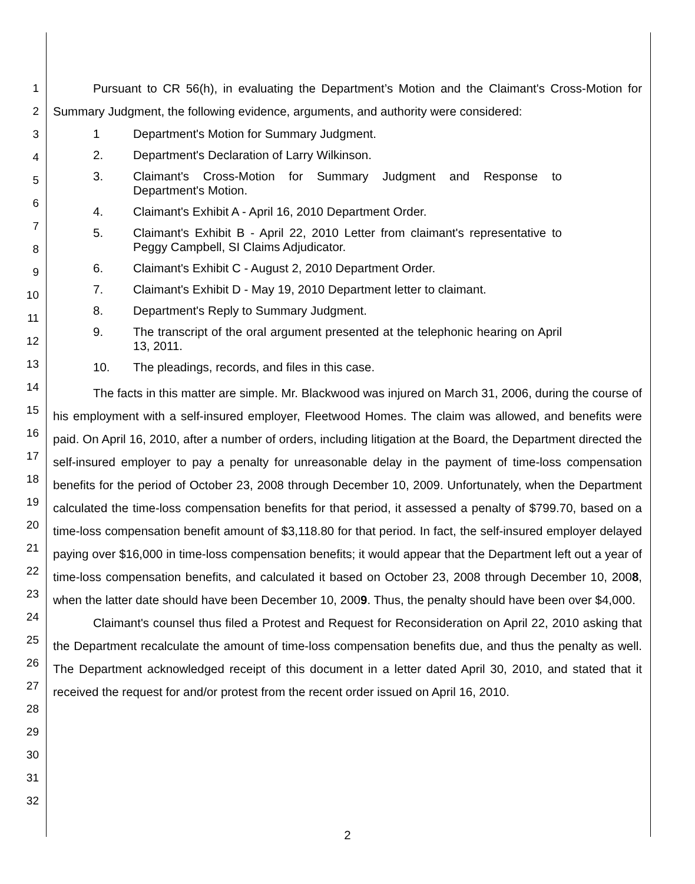1
2
3
4
5
6
7
8
9
10
11
12
13
14
15
16
17
18
19
20
21
22
23
24
25
26
27
28
29
30
31
32
Pursuant to CR 56(h), in evaluating the Department’s Motion and the Claimant's Cross-Motion for Summary Judgment, the following evidence, arguments, and authority were considered:
1 Department's Motion for Summary Judgment.
2. Department's Declaration of Larry Wilkinson.
3. Claimant's Cross-Motion for Summary Judgment and Response to Department's Motion.
4. Claimant's Exhibit A - April 16, 2010 Department Order.
5. Claimant's Exhibit B - April 22, 2010 Letter from claimant's representative to Peggy Campbell, SI Claims Adjudicator.
6. Claimant's Exhibit C - August 2, 2010 Department Order.
7. Claimant's Exhibit D - May 19, 2010 Department letter to claimant.
8. Department's Reply to Summary Judgment.
9. The transcript of the oral argument presented at the telephonic hearing on April 13, 2011.
10. The pleadings, records, and files in this case.
The facts in this matter are simple. Mr. Blackwood was injured on March 31, 2006, during the course of his employment with a self-insured employer, Fleetwood Homes. The claim was allowed, and benefits were paid. On April 16, 2010, after a number of orders, including litigation at the Board, the Department directed the self-insured employer to pay a penalty for unreasonable delay in the payment of time-loss compensation benefits for the period of October 23, 2008 through December 10, 2009. Unfortunately, when the Department calculated the time-loss compensation benefits for that period, it assessed a penalty of $799.70, based on a time-loss compensation benefit amount of $3,118.80 for that period. In fact, the self-insured employer delayed paying over $16,000 in time-loss compensation benefits; it would appear that the Department left out a year of time-loss compensation benefits, and calculated it based on October 23, 2008 through December 10, 2008, when the latter date should have been December 10, 2009. Thus, the penalty should have been over $4,000.
Claimant's counsel thus filed a Protest and Request for Reconsideration on April 22, 2010 asking that the Department recalculate the amount of time-loss compensation benefits due, and thus the penalty as well. The Department acknowledged receipt of this document in a letter dated April 30, 2010, and stated that it received the request for and/or protest from the recent order issued on April 16, 2010.
2